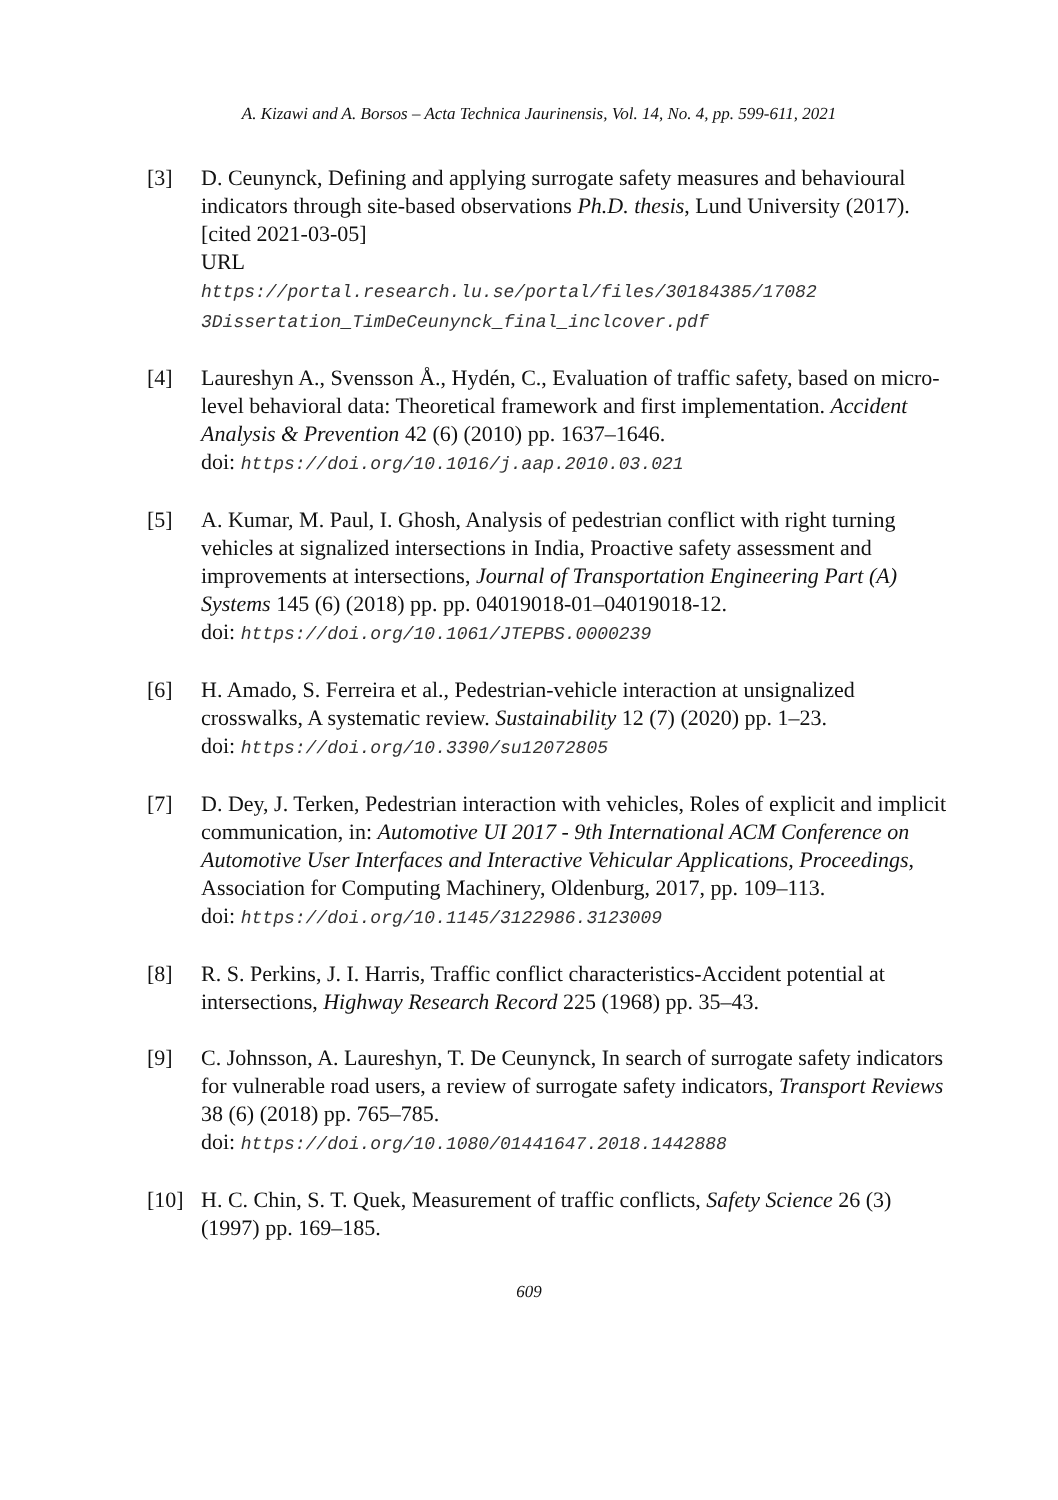A. Kizawi and A. Borsos – Acta Technica Jaurinensis, Vol. 14, No. 4, pp. 599-611, 2021
[3] D. Ceunynck, Defining and applying surrogate safety measures and behavioural indicators through site-based observations Ph.D. thesis, Lund University (2017). [cited 2021-03-05]
URL
https://portal.research.lu.se/portal/files/30184385/17082 3Dissertation_TimDeCeunynck_final_inclcover.pdf
[4] Laureshyn A., Svensson Å., Hydén, C., Evaluation of traffic safety, based on micro-level behavioral data: Theoretical framework and first implementation. Accident Analysis & Prevention 42 (6) (2010) pp. 1637–1646.
doi: https://doi.org/10.1016/j.aap.2010.03.021
[5] A. Kumar, M. Paul, I. Ghosh, Analysis of pedestrian conflict with right turning vehicles at signalized intersections in India, Proactive safety assessment and improvements at intersections, Journal of Transportation Engineering Part (A) Systems 145 (6) (2018) pp. pp. 04019018-01–04019018-12.
doi: https://doi.org/10.1061/JTEPBS.0000239
[6] H. Amado, S. Ferreira et al., Pedestrian-vehicle interaction at unsignalized crosswalks, A systematic review. Sustainability 12 (7) (2020) pp. 1–23.
doi: https://doi.org/10.3390/su12072805
[7] D. Dey, J. Terken, Pedestrian interaction with vehicles, Roles of explicit and implicit communication, in: Automotive UI 2017 - 9th International ACM Conference on Automotive User Interfaces and Interactive Vehicular Applications, Proceedings, Association for Computing Machinery, Oldenburg, 2017, pp. 109–113.
doi: https://doi.org/10.1145/3122986.3123009
[8] R. S. Perkins, J. I. Harris, Traffic conflict characteristics-Accident potential at intersections, Highway Research Record 225 (1968) pp. 35–43.
[9] C. Johnsson, A. Laureshyn, T. De Ceunynck, In search of surrogate safety indicators for vulnerable road users, a review of surrogate safety indicators, Transport Reviews 38 (6) (2018) pp. 765–785.
doi: https://doi.org/10.1080/01441647.2018.1442888
[10] H. C. Chin, S. T. Quek, Measurement of traffic conflicts, Safety Science 26 (3) (1997) pp. 169–185.
609